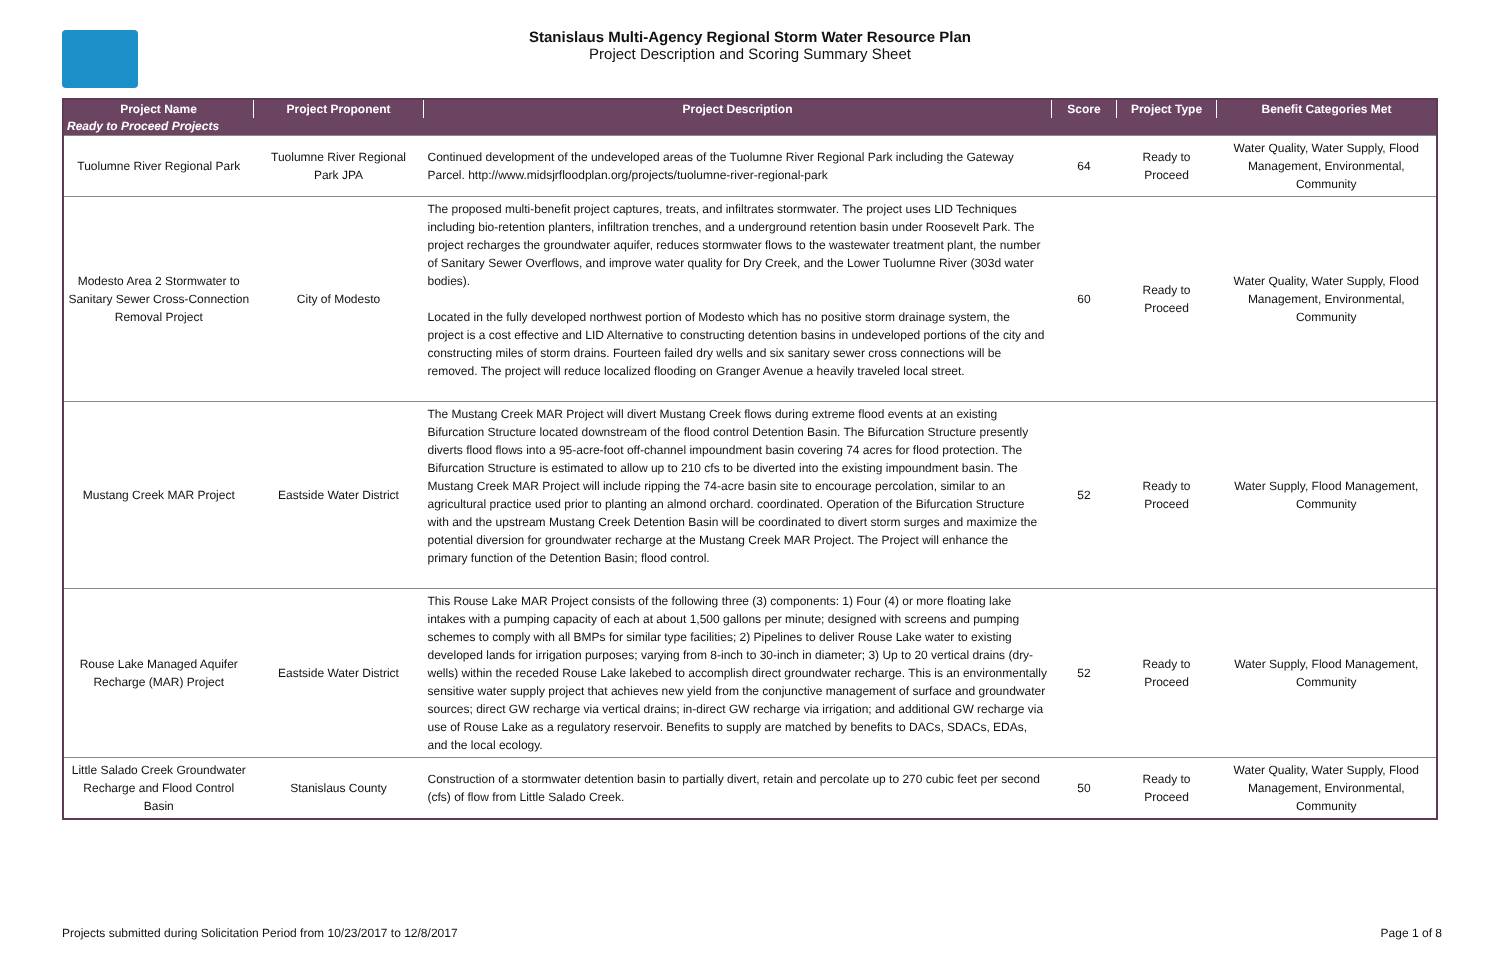Stanislaus Multi-Agency Regional Storm Water Resource Plan
Project Description and Scoring Summary Sheet
| Project Name | Project Proponent | Project Description | Score | Project Type | Benefit Categories Met |
| --- | --- | --- | --- | --- | --- |
| Ready to Proceed Projects | | | | | |
| Tuolumne River Regional Park | Tuolumne River Regional Park JPA | Continued development of the undeveloped areas of the Tuolumne River Regional Park including the Gateway Parcel. http://www.midsjrfloodplan.org/projects/tuolumne-river-regional-park | 64 | Ready to Proceed | Water Quality, Water Supply, Flood Management, Environmental, Community |
| Modesto Area 2 Stormwater to Sanitary Sewer Cross-Connection Removal Project | City of Modesto | The proposed multi-benefit project captures, treats, and infiltrates stormwater. The project uses LID Techniques including bio-retention planters, infiltration trenches, and a underground retention basin under Roosevelt Park. The project recharges the groundwater aquifer, reduces stormwater flows to the wastewater treatment plant, the number of Sanitary Sewer Overflows, and improve water quality for Dry Creek, and the Lower Tuolumne River (303d water bodies). Located in the fully developed northwest portion of Modesto which has no positive storm drainage system, the project is a cost effective and LID Alternative to constructing detention basins in undeveloped portions of the city and constructing miles of storm drains. Fourteen failed dry wells and six sanitary sewer cross connections will be removed. The project will reduce localized flooding on Granger Avenue a heavily traveled local street. | 60 | Ready to Proceed | Water Quality, Water Supply, Flood Management, Environmental, Community |
| Mustang Creek MAR Project | Eastside Water District | The Mustang Creek MAR Project will divert Mustang Creek flows during extreme flood events at an existing Bifurcation Structure located downstream of the flood control Detention Basin. The Bifurcation Structure presently diverts flood flows into a 95-acre-foot off-channel impoundment basin covering 74 acres for flood protection. The Bifurcation Structure is estimated to allow up to 210 cfs to be diverted into the existing impoundment basin. The Mustang Creek MAR Project will include ripping the 74-acre basin site to encourage percolation, similar to an agricultural practice used prior to planting an almond orchard. coordinated. Operation of the Bifurcation Structure with and the upstream Mustang Creek Detention Basin will be coordinated to divert storm surges and maximize the potential diversion for groundwater recharge at the Mustang Creek MAR Project. The Project will enhance the primary function of the Detention Basin; flood control. | 52 | Ready to Proceed | Water Supply, Flood Management, Community |
| Rouse Lake Managed Aquifer Recharge (MAR) Project | Eastside Water District | This Rouse Lake MAR Project consists of the following three (3) components: 1) Four (4) or more floating lake intakes with a pumping capacity of each at about 1,500 gallons per minute; designed with screens and pumping schemes to comply with all BMPs for similar type facilities; 2) Pipelines to deliver Rouse Lake water to existing developed lands for irrigation purposes; varying from 8-inch to 30-inch in diameter; 3) Up to 20 vertical drains (dry-wells) within the receded Rouse Lake lakebed to accomplish direct groundwater recharge. This is an environmentally sensitive water supply project that achieves new yield from the conjunctive management of surface and groundwater sources; direct GW recharge via vertical drains; in-direct GW recharge via irrigation; and additional GW recharge via use of Rouse Lake as a regulatory reservoir. Benefits to supply are matched by benefits to DACs, SDACs, EDAs, and the local ecology. | 52 | Ready to Proceed | Water Supply, Flood Management, Community |
| Little Salado Creek Groundwater Recharge and Flood Control Basin | Stanislaus County | Construction of a stormwater detention basin to partially divert, retain and percolate up to 270 cubic feet per second (cfs) of flow from Little Salado Creek. | 50 | Ready to Proceed | Water Quality, Water Supply, Flood Management, Environmental, Community |
Projects submitted during Solicitation Period from 10/23/2017 to 12/8/2017 Page 1 of 8